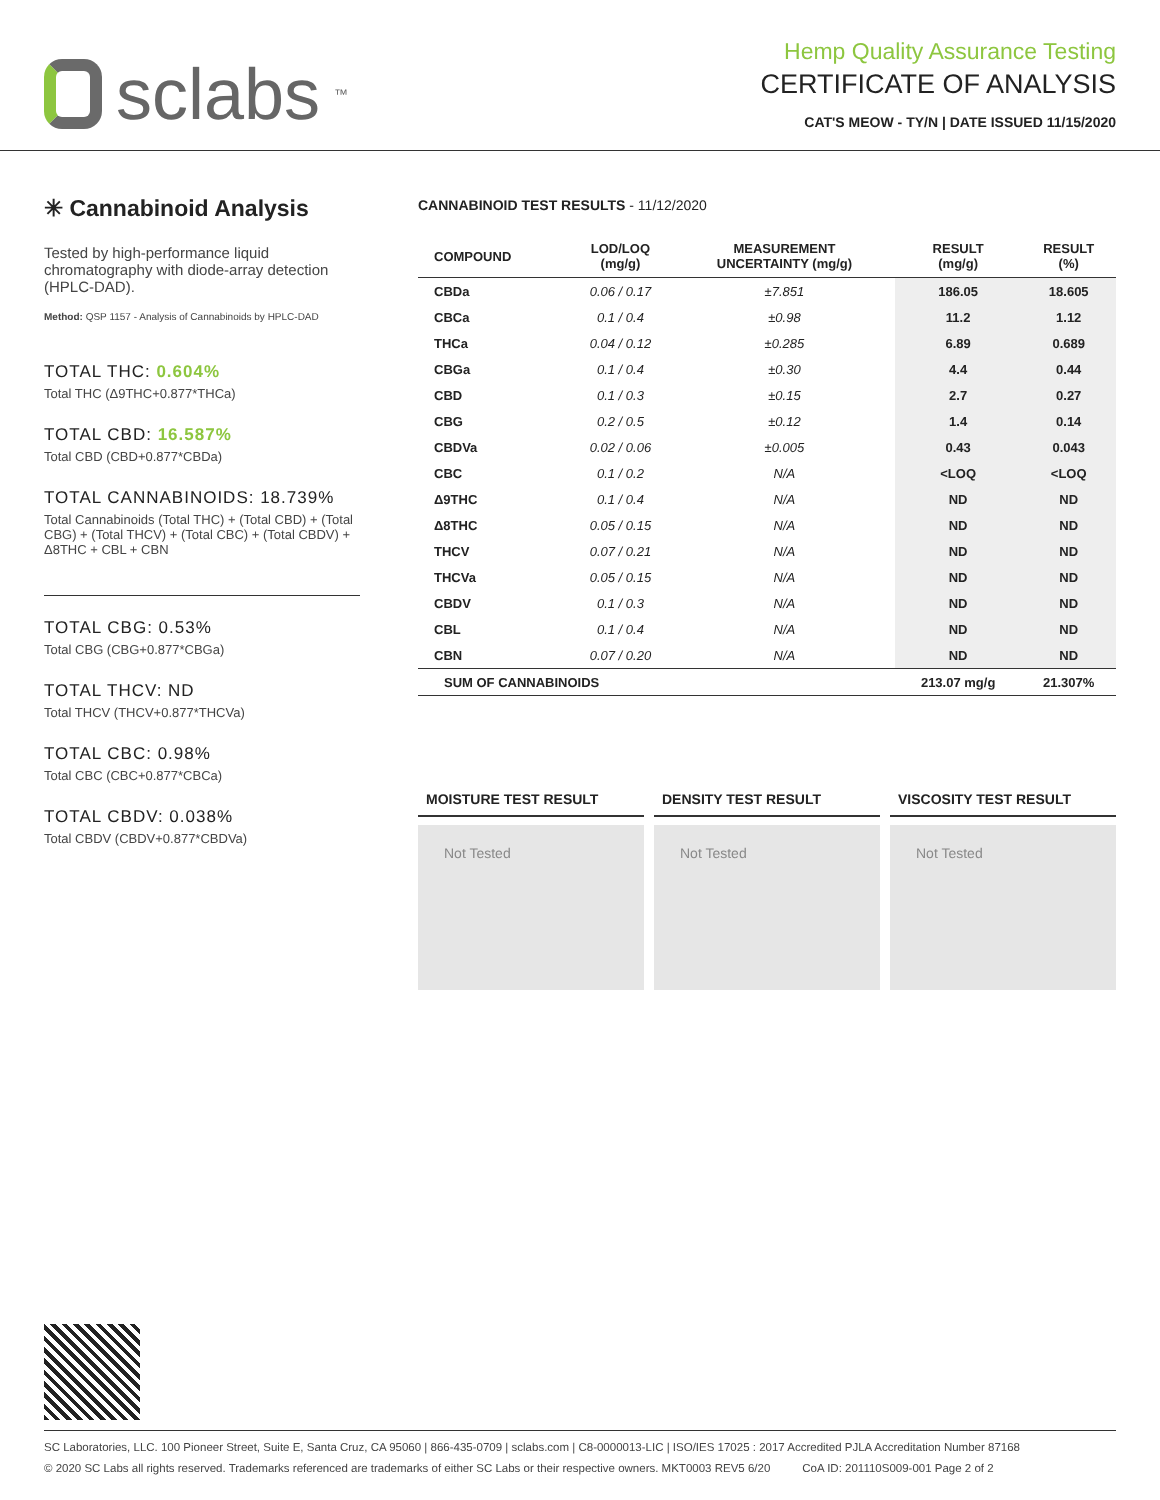sclabs<sup>™</sup>
Hemp Quality Assurance Testing
CERTIFICATE OF ANALYSIS
CAT'S MEOW - TY/N | DATE ISSUED 11/15/2020
✳ Cannabinoid Analysis
Tested by high-performance liquid chromatography with diode-array detection (HPLC-DAD).
Method: QSP 1157 - Analysis of Cannabinoids by HPLC-DAD
TOTAL THC: 0.604%
Total THC (Δ9THC+0.877*THCa)
TOTAL CBD: 16.587%
Total CBD (CBD+0.877*CBDa)
TOTAL CANNABINOIDS: 18.739%
Total Cannabinoids (Total THC) + (Total CBD) + (Total CBG) + (Total THCV) + (Total CBC) + (Total CBDV) + Δ8THC + CBL + CBN
TOTAL CBG: 0.53%
Total CBG (CBG+0.877*CBGa)
TOTAL THCV: ND
Total THCV (THCV+0.877*THCVa)
TOTAL CBC: 0.98%
Total CBC (CBC+0.877*CBCa)
TOTAL CBDV: 0.038%
Total CBDV (CBDV+0.877*CBDVa)
CANNABINOID TEST RESULTS - 11/12/2020
| COMPOUND | LOD/LOQ (mg/g) | MEASUREMENT UNCERTAINTY (mg/g) | RESULT (mg/g) | RESULT (%) |
| --- | --- | --- | --- | --- |
| CBDa | 0.06 / 0.17 | ±7.851 | 186.05 | 18.605 |
| CBCa | 0.1 / 0.4 | ±0.98 | 11.2 | 1.12 |
| THCa | 0.04 / 0.12 | ±0.285 | 6.89 | 0.689 |
| CBGa | 0.1 / 0.4 | ±0.30 | 4.4 | 0.44 |
| CBD | 0.1 / 0.3 | ±0.15 | 2.7 | 0.27 |
| CBG | 0.2 / 0.5 | ±0.12 | 1.4 | 0.14 |
| CBDVa | 0.02 / 0.06 | ±0.005 | 0.43 | 0.043 |
| CBC | 0.1 / 0.2 | N/A | <LOQ | <LOQ |
| Δ9THC | 0.1 / 0.4 | N/A | ND | ND |
| Δ8THC | 0.05 / 0.15 | N/A | ND | ND |
| THCV | 0.07 / 0.21 | N/A | ND | ND |
| THCVa | 0.05 / 0.15 | N/A | ND | ND |
| CBDV | 0.1 / 0.3 | N/A | ND | ND |
| CBL | 0.1 / 0.4 | N/A | ND | ND |
| CBN | 0.07 / 0.20 | N/A | ND | ND |
| SUM OF CANNABINOIDS | | | 213.07 mg/g | 21.307% |
MOISTURE TEST RESULT
Not Tested
DENSITY TEST RESULT
Not Tested
VISCOSITY TEST RESULT
Not Tested
SC Laboratories, LLC. 100 Pioneer Street, Suite E, Santa Cruz, CA 95060 | 866-435-0709 | sclabs.com | C8-0000013-LIC | ISO/IES 17025 : 2017 Accredited PJLA Accreditation Number 87168
© 2020 SC Labs all rights reserved. Trademarks referenced are trademarks of either SC Labs or their respective owners. MKT0003 REV5 6/20 CoA ID: 201110S009-001 Page 2 of 2